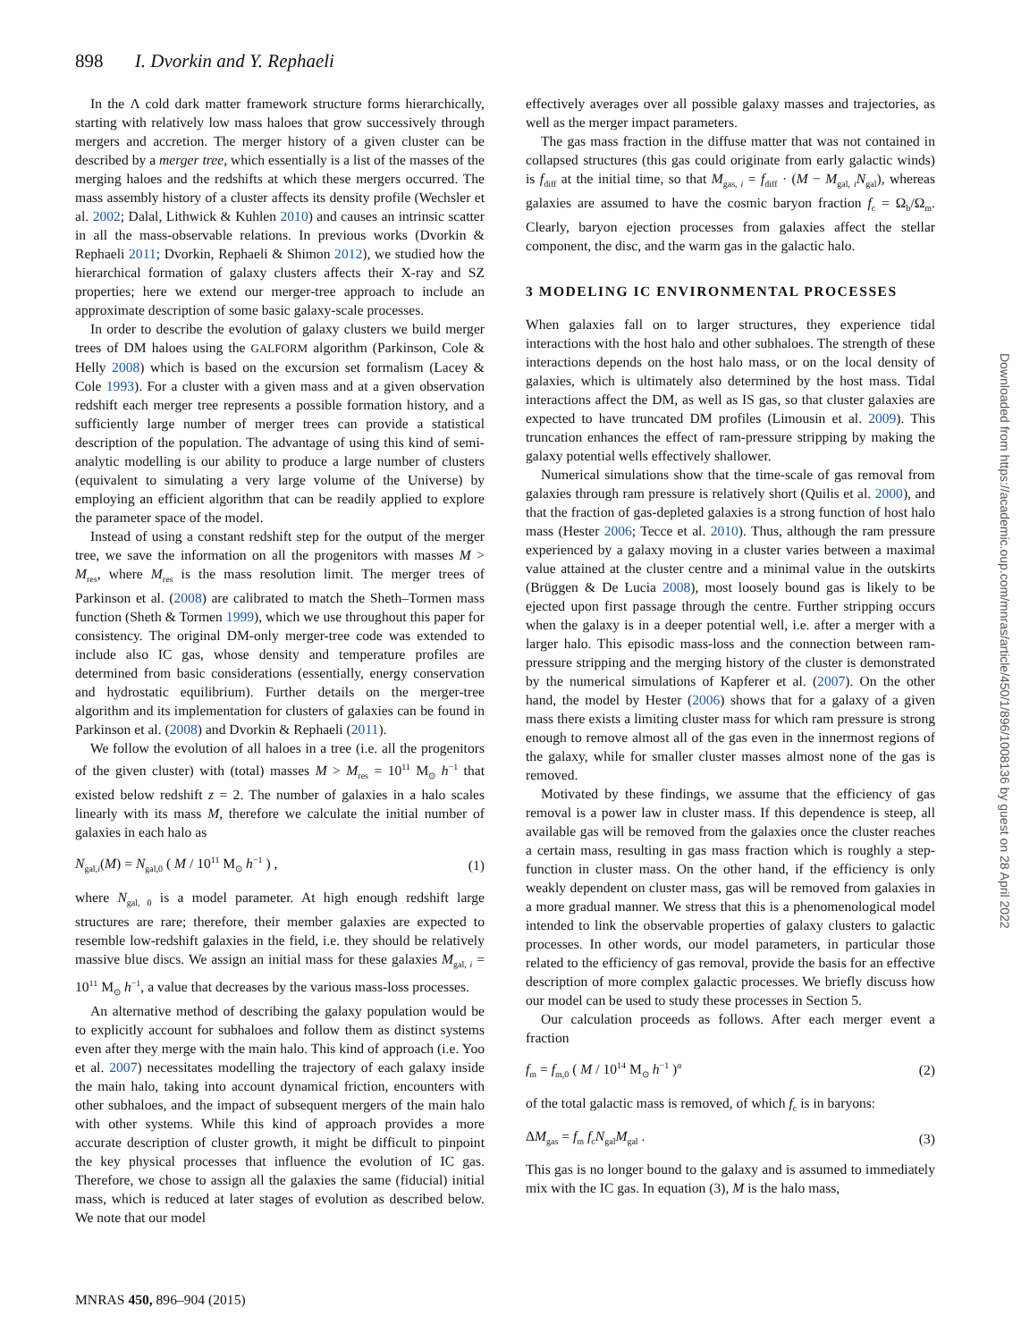898 I. Dvorkin and Y. Rephaeli
In the Λ cold dark matter framework structure forms hierarchically, starting with relatively low mass haloes that grow successively through mergers and accretion. The merger history of a given cluster can be described by a merger tree, which essentially is a list of the masses of the merging haloes and the redshifts at which these mergers occurred. The mass assembly history of a cluster affects its density profile (Wechsler et al. 2002; Dalal, Lithwick & Kuhlen 2010) and causes an intrinsic scatter in all the mass-observable relations. In previous works (Dvorkin & Rephaeli 2011; Dvorkin, Rephaeli & Shimon 2012), we studied how the hierarchical formation of galaxy clusters affects their X-ray and SZ properties; here we extend our merger-tree approach to include an approximate description of some basic galaxy-scale processes.
In order to describe the evolution of galaxy clusters we build merger trees of DM haloes using the GALFORM algorithm (Parkinson, Cole & Helly 2008) which is based on the excursion set formalism (Lacey & Cole 1993). For a cluster with a given mass and at a given observation redshift each merger tree represents a possible formation history, and a sufficiently large number of merger trees can provide a statistical description of the population. The advantage of using this kind of semi-analytic modelling is our ability to produce a large number of clusters (equivalent to simulating a very large volume of the Universe) by employing an efficient algorithm that can be readily applied to explore the parameter space of the model.
Instead of using a constant redshift step for the output of the merger tree, we save the information on all the progenitors with masses M > M<sub>res</sub>, where M<sub>res</sub> is the mass resolution limit. The merger trees of Parkinson et al. (2008) are calibrated to match the Sheth–Tormen mass function (Sheth & Tormen 1999), which we use throughout this paper for consistency. The original DM-only merger-tree code was extended to include also IC gas, whose density and temperature profiles are determined from basic considerations (essentially, energy conservation and hydrostatic equilibrium). Further details on the merger-tree algorithm and its implementation for clusters of galaxies can be found in Parkinson et al. (2008) and Dvorkin & Rephaeli (2011).
We follow the evolution of all haloes in a tree (i.e. all the progenitors of the given cluster) with (total) masses M > M<sub>res</sub> = 10<sup>11</sup> M<sub>⊙</sub> h<sup>−1</sup> that existed below redshift z = 2. The number of galaxies in a halo scales linearly with its mass M, therefore we calculate the initial number of galaxies in each halo as
N<sub>gal,i</sub>(M) = N<sub>gal,0</sub> ( M / 10<sup>11</sup> M<sub>⊙</sub> h<sup>−1</sup> ) , (1)
where N<sub>gal, 0</sub> is a model parameter. At high enough redshift large structures are rare; therefore, their member galaxies are expected to resemble low-redshift galaxies in the field, i.e. they should be relatively massive blue discs. We assign an initial mass for these galaxies M<sub>gal, i</sub> = 10<sup>11</sup> M<sub>⊙</sub> h<sup>−1</sup>, a value that decreases by the various mass-loss processes.
An alternative method of describing the galaxy population would be to explicitly account for subhaloes and follow them as distinct systems even after they merge with the main halo. This kind of approach (i.e. Yoo et al. 2007) necessitates modelling the trajectory of each galaxy inside the main halo, taking into account dynamical friction, encounters with other subhaloes, and the impact of subsequent mergers of the main halo with other systems. While this kind of approach provides a more accurate description of cluster growth, it might be difficult to pinpoint the key physical processes that influence the evolution of IC gas. Therefore, we chose to assign all the galaxies the same (fiducial) initial mass, which is reduced at later stages of evolution as described below. We note that our model
effectively averages over all possible galaxy masses and trajectories, as well as the merger impact parameters.
The gas mass fraction in the diffuse matter that was not contained in collapsed structures (this gas could originate from early galactic winds) is f<sub>diff</sub> at the initial time, so that M<sub>gas, i</sub> = f<sub>diff</sub> · (M − M<sub>gal, i</sub>N<sub>gal</sub>), whereas galaxies are assumed to have the cosmic baryon fraction f<sub>c</sub> = Ω<sub>b</sub>/Ω<sub>m</sub>. Clearly, baryon ejection processes from galaxies affect the stellar component, the disc, and the warm gas in the galactic halo.
3 MODELING IC ENVIRONMENTAL PROCESSES
When galaxies fall on to larger structures, they experience tidal interactions with the host halo and other subhaloes. The strength of these interactions depends on the host halo mass, or on the local density of galaxies, which is ultimately also determined by the host mass. Tidal interactions affect the DM, as well as IS gas, so that cluster galaxies are expected to have truncated DM profiles (Limousin et al. 2009). This truncation enhances the effect of ram-pressure stripping by making the galaxy potential wells effectively shallower.
Numerical simulations show that the time-scale of gas removal from galaxies through ram pressure is relatively short (Quilis et al. 2000), and that the fraction of gas-depleted galaxies is a strong function of host halo mass (Hester 2006; Tecce et al. 2010). Thus, although the ram pressure experienced by a galaxy moving in a cluster varies between a maximal value attained at the cluster centre and a minimal value in the outskirts (Brüggen & De Lucia 2008), most loosely bound gas is likely to be ejected upon first passage through the centre. Further stripping occurs when the galaxy is in a deeper potential well, i.e. after a merger with a larger halo. This episodic mass-loss and the connection between ram-pressure stripping and the merging history of the cluster is demonstrated by the numerical simulations of Kapferer et al. (2007). On the other hand, the model by Hester (2006) shows that for a galaxy of a given mass there exists a limiting cluster mass for which ram pressure is strong enough to remove almost all of the gas even in the innermost regions of the galaxy, while for smaller cluster masses almost none of the gas is removed.
Motivated by these findings, we assume that the efficiency of gas removal is a power law in cluster mass. If this dependence is steep, all available gas will be removed from the galaxies once the cluster reaches a certain mass, resulting in gas mass fraction which is roughly a step-function in cluster mass. On the other hand, if the efficiency is only weakly dependent on cluster mass, gas will be removed from galaxies in a more gradual manner. We stress that this is a phenomenological model intended to link the observable properties of galaxy clusters to galactic processes. In other words, our model parameters, in particular those related to the efficiency of gas removal, provide the basis for an effective description of more complex galactic processes. We briefly discuss how our model can be used to study these processes in Section 5.
Our calculation proceeds as follows. After each merger event a fraction
f<sub>m</sub> = f<sub>m,0</sub> ( M / 10<sup>14</sup> M<sub>⊙</sub> h<sup>−1</sup> )<sup>α</sup> (2)
of the total galactic mass is removed, of which f<sub>c</sub> is in baryons:
ΔM<sub>gas</sub> = f<sub>m</sub> f<sub>c</sub>N<sub>gal</sub>M<sub>gal</sub> . (3)
This gas is no longer bound to the galaxy and is assumed to immediately mix with the IC gas. In equation (3), M is the halo mass,
Downloaded from https://academic.oup.com/mnras/article/450/1/896/1008136 by guest on 28 April 2022
MNRAS 450, 896–904 (2015)